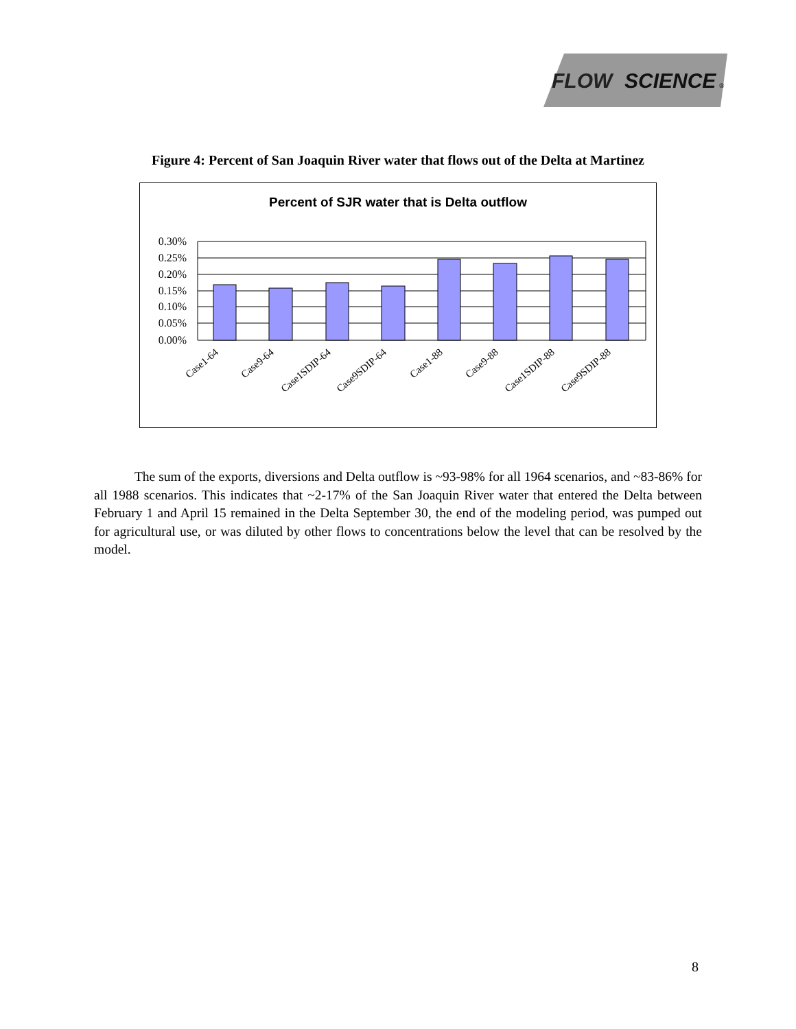FLOW
SCIENCE
®
Figure 4: Percent of San Joaquin River water that flows out of the Delta at Martinez
Percent of SJR water that is Delta outflow
0.30%
0.25%
0.20%
0.15%
0.10%
0.05%
0.00%
Case1-64
Case9-64
Case1SDIP-64
Case9SDIP-64
Case1-88
Case9-88
Case1SDIP-88
Case9SDIP-88
The sum of the exports, diversions and Delta outflow is ~93-98% for all 1964 scenarios, and ~83-86% for all 1988 scenarios. This indicates that ~2-17% of the San Joaquin River water that entered the Delta between February 1 and April 15 remained in the Delta September 30, the end of the modeling period, was pumped out for agricultural use, or was diluted by other flows to concentrations below the level that can be resolved by the model.
8